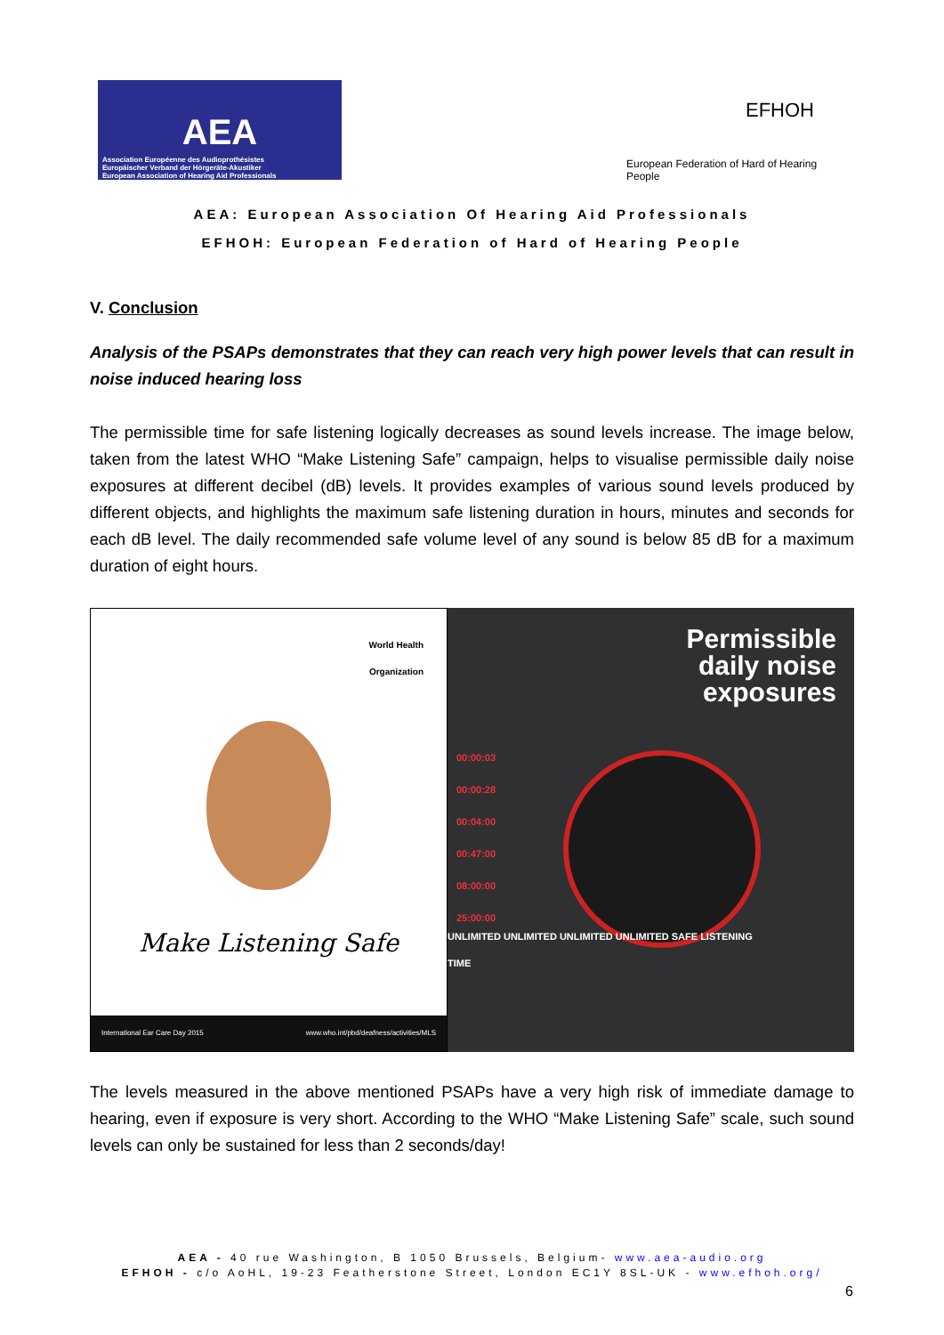AEA
Association Européenne des Audioprothésistes
Europäischer Verband der Hörgeräte-Akustiker
European Association of Hearing Aid Professionals
EFHOH
European Federation of Hard of Hearing People
AEA: European Association Of Hearing Aid Professionals
EFHOH: European Federation of Hard of Hearing People
V. Conclusion
Analysis of the PSAPs demonstrates that they can reach very high power levels that can result in noise induced hearing loss
The permissible time for safe listening logically decreases as sound levels increase. The image below, taken from the latest WHO “Make Listening Safe” campaign, helps to visualise permissible daily noise exposures at different decibel (dB) levels. It provides examples of various sound levels produced by different objects, and highlights the maximum safe listening duration in hours, minutes and seconds for each dB level. The daily recommended safe volume level of any sound is below 85 dB for a maximum duration of eight hours.
World Health
Organization
Make Listening Safe
International Ear Care Day 2015 www.who.int/pbd/deafness/activities/MLS
Permissible
daily noise
exposures
00:00:03
00:00:28
00:04:00
00:47:00
08:00:00
25:00:00
UNLIMITED UNLIMITED UNLIMITED UNLIMITED SAFE LISTENING TIME
The levels measured in the above mentioned PSAPs have a very high risk of immediate damage to hearing, even if exposure is very short. According to the WHO “Make Listening Safe” scale, such sound levels can only be sustained for less than 2 seconds/day!
AEA - 40 rue Washington, B 1050 Brussels, Belgium- www.aea-audio.org
EFHOH - c/o AoHL, 19-23 Featherstone Street, London EC1Y 8SL-UK - www.efhoh.org/
6